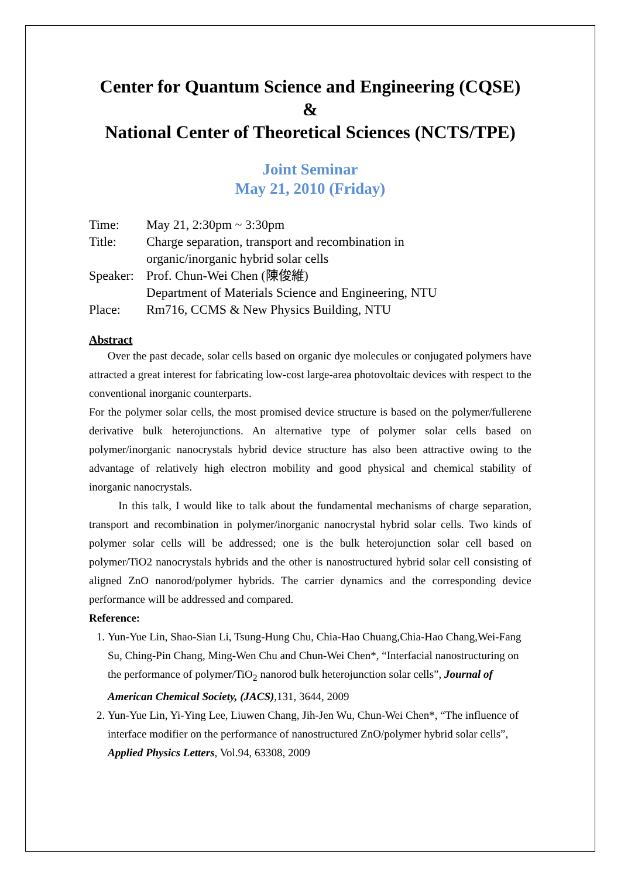Center for Quantum Science and Engineering (CQSE)
&
National Center of Theoretical Sciences (NCTS/TPE)
Joint Seminar
May 21, 2010 (Friday)
Time: May 21, 2:30pm ~ 3:30pm
Title: Charge separation, transport and recombination in
organic/inorganic hybrid solar cells
Speaker: Prof. Chun-Wei Chen (陳俊維)
Department of Materials Science and Engineering, NTU
Place: Rm716, CCMS & New Physics Building, NTU
Abstract
Over the past decade, solar cells based on organic dye molecules or conjugated polymers have attracted a great interest for fabricating low-cost large-area photovoltaic devices with respect to the conventional inorganic counterparts.
For the polymer solar cells, the most promised device structure is based on the polymer/fullerene derivative bulk heterojunctions. An alternative type of polymer solar cells based on polymer/inorganic nanocrystals hybrid device structure has also been attractive owing to the advantage of relatively high electron mobility and good physical and chemical stability of inorganic nanocrystals.
In this talk, I would like to talk about the fundamental mechanisms of charge separation, transport and recombination in polymer/inorganic nanocrystal hybrid solar cells. Two kinds of polymer solar cells will be addressed; one is the bulk heterojunction solar cell based on polymer/TiO2 nanocrystals hybrids and the other is nanostructured hybrid solar cell consisting of aligned ZnO nanorod/polymer hybrids. The carrier dynamics and the corresponding device performance will be addressed and compared.
Reference:
1. Yun-Yue Lin, Shao-Sian Li, Tsung-Hung Chu, Chia-Hao Chuang,Chia-Hao Chang,Wei-Fang Su, Ching-Pin Chang, Ming-Wen Chu and Chun-Wei Chen*, “Interfacial nanostructuring on the performance of polymer/TiO<sub>2</sub> nanorod bulk heterojunction solar cells”, Journal of American Chemical Society, (JACS),131, 3644, 2009
2. Yun-Yue Lin, Yi-Ying Lee, Liuwen Chang, Jih-Jen Wu, Chun-Wei Chen*, “The influence of interface modifier on the performance of nanostructured ZnO/polymer hybrid solar cells”, Applied Physics Letters, Vol.94, 63308, 2009